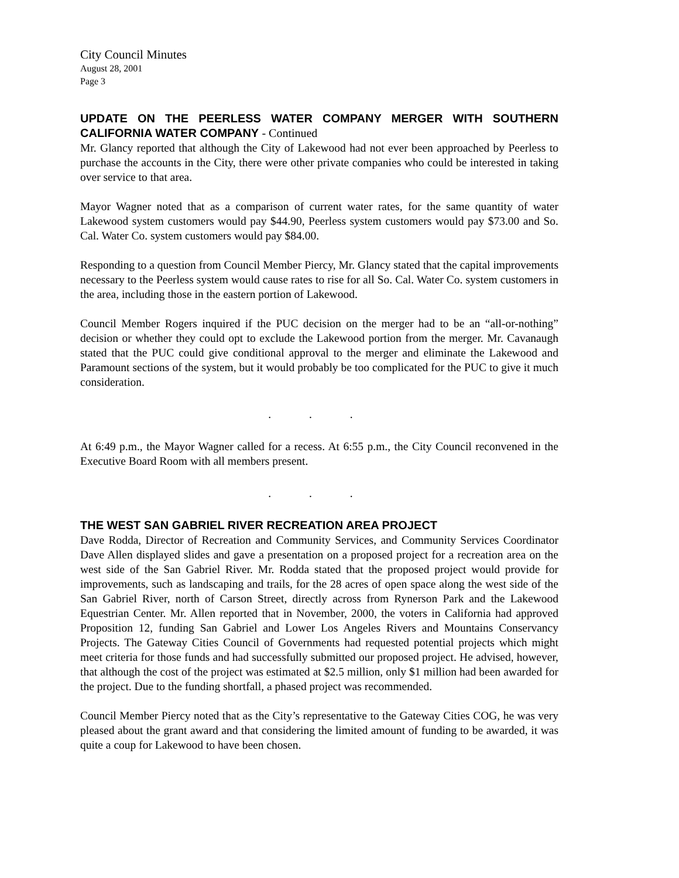City Council Minutes
August 28, 2001
Page 3
UPDATE ON THE PEERLESS WATER COMPANY MERGER WITH SOUTHERN CALIFORNIA WATER COMPANY - Continued
Mr. Glancy reported that although the City of Lakewood had not ever been approached by Peerless to purchase the accounts in the City, there were other private companies who could be interested in taking over service to that area.
Mayor Wagner noted that as a comparison of current water rates, for the same quantity of water Lakewood system customers would pay $44.90, Peerless system customers would pay $73.00 and So. Cal. Water Co. system customers would pay $84.00.
Responding to a question from Council Member Piercy, Mr. Glancy stated that the capital improvements necessary to the Peerless system would cause rates to rise for all So. Cal. Water Co. system customers in the area, including those in the eastern portion of Lakewood.
Council Member Rogers inquired if the PUC decision on the merger had to be an “all-or-nothing” decision or whether they could opt to exclude the Lakewood portion from the merger. Mr. Cavanaugh stated that the PUC could give conditional approval to the merger and eliminate the Lakewood and Paramount sections of the system, but it would probably be too complicated for the PUC to give it much consideration.
. . .
At 6:49 p.m., the Mayor Wagner called for a recess. At 6:55 p.m., the City Council reconvened in the Executive Board Room with all members present.
. . .
THE WEST SAN GABRIEL RIVER RECREATION AREA PROJECT
Dave Rodda, Director of Recreation and Community Services, and Community Services Coordinator Dave Allen displayed slides and gave a presentation on a proposed project for a recreation area on the west side of the San Gabriel River. Mr. Rodda stated that the proposed project would provide for improvements, such as landscaping and trails, for the 28 acres of open space along the west side of the San Gabriel River, north of Carson Street, directly across from Rynerson Park and the Lakewood Equestrian Center. Mr. Allen reported that in November, 2000, the voters in California had approved Proposition 12, funding San Gabriel and Lower Los Angeles Rivers and Mountains Conservancy Projects. The Gateway Cities Council of Governments had requested potential projects which might meet criteria for those funds and had successfully submitted our proposed project. He advised, however, that although the cost of the project was estimated at $2.5 million, only $1 million had been awarded for the project. Due to the funding shortfall, a phased project was recommended.
Council Member Piercy noted that as the City’s representative to the Gateway Cities COG, he was very pleased about the grant award and that considering the limited amount of funding to be awarded, it was quite a coup for Lakewood to have been chosen.